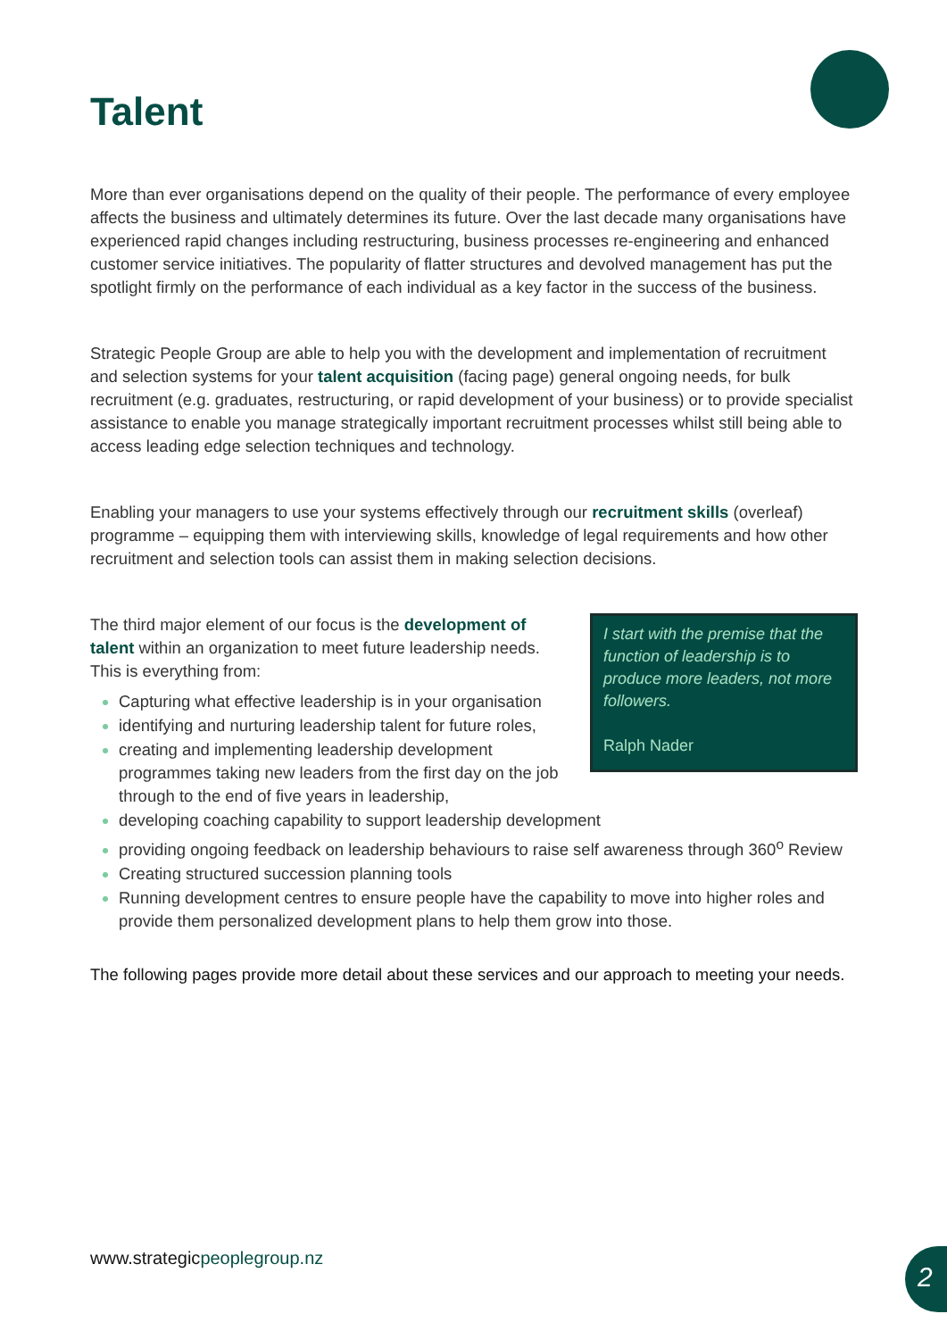Talent
More than ever organisations depend on the quality of their people. The performance of every employee affects the business and ultimately determines its future. Over the last decade many organisations have experienced rapid changes including restructuring, business processes re-engineering and enhanced customer service initiatives. The popularity of flatter structures and devolved management has put the spotlight firmly on the performance of each individual as a key factor in the success of the business.
Strategic People Group are able to help you with the development and implementation of recruitment and selection systems for your talent acquisition (facing page) general ongoing needs, for bulk recruitment (e.g. graduates, restructuring, or rapid development of your business) or to provide specialist assistance to enable you manage strategically important recruitment processes whilst still being able to access leading edge selection techniques and technology.
Enabling your managers to use your systems effectively through our recruitment skills (overleaf) programme – equipping them with interviewing skills, knowledge of legal requirements and how other recruitment and selection tools can assist them in making selection decisions.
I start with the premise that the function of leadership is to produce more leaders, not more followers.
Ralph Nader
The third major element of our focus is the development of talent within an organization to meet future leadership needs. This is everything from:
Capturing what effective leadership is in your organisation
identifying and nurturing leadership talent for future roles,
creating and implementing leadership development programmes taking new leaders from the first day on the job through to the end of five years in leadership,
developing coaching capability to support leadership development
providing ongoing feedback on leadership behaviours to raise self awareness through 360<sup>o</sup> Review
Creating structured succession planning tools
Running development centres to ensure people have the capability to move into higher roles and provide them personalized development plans to help them grow into those.
The following pages provide more detail about these services and our approach to meeting your needs.
www.strategicpeoplegroup.nz 2